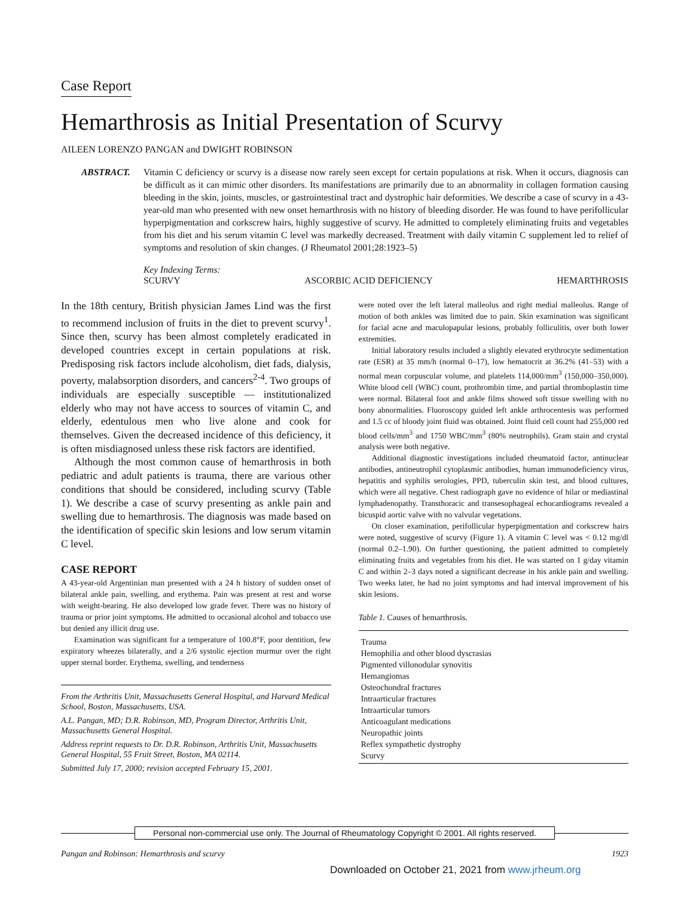Case Report
Hemarthrosis as Initial Presentation of Scurvy
AILEEN LORENZO PANGAN and DWIGHT ROBINSON
ABSTRACT. Vitamin C deficiency or scurvy is a disease now rarely seen except for certain populations at risk. When it occurs, diagnosis can be difficult as it can mimic other disorders. Its manifestations are primarily due to an abnormality in collagen formation causing bleeding in the skin, joints, muscles, or gastrointestinal tract and dystrophic hair deformities. We describe a case of scurvy in a 43-year-old man who presented with new onset hemarthrosis with no history of bleeding disorder. He was found to have perifollicular hyperpigmentation and corkscrew hairs, highly suggestive of scurvy. He admitted to completely eliminating fruits and vegetables from his diet and his serum vitamin C level was markedly decreased. Treatment with daily vitamin C supplement led to relief of symptoms and resolution of skin changes. (J Rheumatol 2001;28:1923–5)
Key Indexing Terms:
SCURVY ASCORBIC ACID DEFICIENCY HEMARTHROSIS
In the 18th century, British physician James Lind was the first to recommend inclusion of fruits in the diet to prevent scurvy<sup>1</sup>. Since then, scurvy has been almost completely eradicated in developed countries except in certain populations at risk. Predisposing risk factors include alcoholism, diet fads, dialysis, poverty, malabsorption disorders, and cancers<sup>2-4</sup>. Two groups of individuals are especially susceptible — institutionalized elderly who may not have access to sources of vitamin C, and elderly, edentulous men who live alone and cook for themselves. Given the decreased incidence of this deficiency, it is often misdiagnosed unless these risk factors are identified.
Although the most common cause of hemarthrosis in both pediatric and adult patients is trauma, there are various other conditions that should be considered, including scurvy (Table 1). We describe a case of scurvy presenting as ankle pain and swelling due to hemarthrosis. The diagnosis was made based on the identification of specific skin lesions and low serum vitamin C level.
CASE REPORT
A 43-year-old Argentinian man presented with a 24 h history of sudden onset of bilateral ankle pain, swelling, and erythema. Pain was present at rest and worse with weight-bearing. He also developed low grade fever. There was no history of trauma or prior joint symptoms. He admitted to occasional alcohol and tobacco use but denied any illicit drug use.
Examination was significant for a temperature of 100.8°F, poor dentition, few expiratory wheezes bilaterally, and a 2/6 systolic ejection murmur over the right upper sternal border. Erythema, swelling, and tenderness
From the Arthritis Unit, Massachusetts General Hospital, and Harvard Medical School, Boston, Massachusetts, USA.
A.L. Pangan, MD; D.R. Robinson, MD, Program Director, Arthritis Unit, Massachusetts General Hospital.
Address reprint requests to Dr. D.R. Robinson, Arthritis Unit, Massachusetts General Hospital, 55 Fruit Street, Boston, MA 02114.
Submitted July 17, 2000; revision accepted February 15, 2001.
were noted over the left lateral malleolus and right medial malleolus. Range of motion of both ankles was limited due to pain. Skin examination was significant for facial acne and maculopapular lesions, probably folliculitis, over both lower extremities.
Initial laboratory results included a slightly elevated erythrocyte sedimentation rate (ESR) at 35 mm/h (normal 0–17), low hematocrit at 36.2% (41–53) with a normal mean corpuscular volume, and platelets 114,000/mm<sup>3</sup> (150,000–350,000). White blood cell (WBC) count, prothrombin time, and partial thromboplastin time were normal. Bilateral foot and ankle films showed soft tissue swelling with no bony abnormalities. Fluoroscopy guided left ankle arthrocentesis was performed and 1.5 cc of bloody joint fluid was obtained. Joint fluid cell count had 255,000 red blood cells/mm<sup>3</sup> and 1750 WBC/mm<sup>3</sup> (80% neutrophils). Gram stain and crystal analysis were both negative.
Additional diagnostic investigations included rheumatoid factor, antinuclear antibodies, antineutrophil cytoplasmic antibodies, human immunodeficiency virus, hepatitis and syphilis serologies, PPD, tuberculin skin test, and blood cultures, which were all negative. Chest radiograph gave no evidence of hilar or mediastinal lymphadenopathy. Transthoracic and transesophageal echocardiograms revealed a bicuspid aortic valve with no valvular vegetations.
On closer examination, perifollicular hyperpigmentation and corkscrew hairs were noted, suggestive of scurvy (Figure 1). A vitamin C level was < 0.12 mg/dl (normal 0.2–1.90). On further questioning, the patient admitted to completely eliminating fruits and vegetables from his diet. He was started on 1 g/day vitamin C and within 2–3 days noted a significant decrease in his ankle pain and swelling. Two weeks later, he had no joint symptoms and had interval improvement of his skin lesions.
Table 1. Causes of hemarthrosis.
| Trauma |
| Hemophilia and other blood dyscrasias |
| Pigmented villonodular synovitis |
| Hemangiomas |
| Osteochondral fractures |
| Intraarticular fractures |
| Intraarticular tumors |
| Anticoagulant medications |
| Neuropathic joints |
| Reflex sympathetic dystrophy |
| Scurvy |
Personal non-commercial use only. The Journal of Rheumatology Copyright © 2001. All rights reserved.
Pangan and Robinson: Hemarthrosis and scurvy 1923
Downloaded on October 21, 2021 from www.jrheum.org